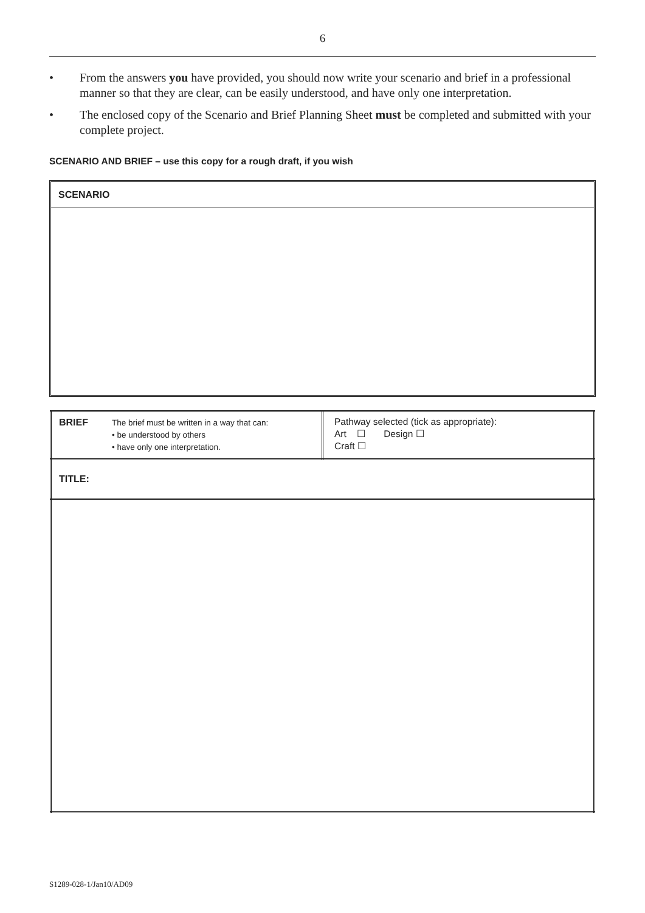6
• From the answers you have provided, you should now write your scenario and brief in a professional manner so that they are clear, can be easily understood, and have only one interpretation.
• The enclosed copy of the Scenario and Brief Planning Sheet must be completed and submitted with your complete project.
SCENARIO AND BRIEF – use this copy for a rough draft, if you wish
SCENARIO
| BRIEF The brief must be written in a way that can: • be understood by others • have only one interpretation. | Pathway selected (tick as appropriate): Art ☐ Design ☐ Craft ☐ |
| TITLE: | |
S1289-028-1/Jan10/AD09